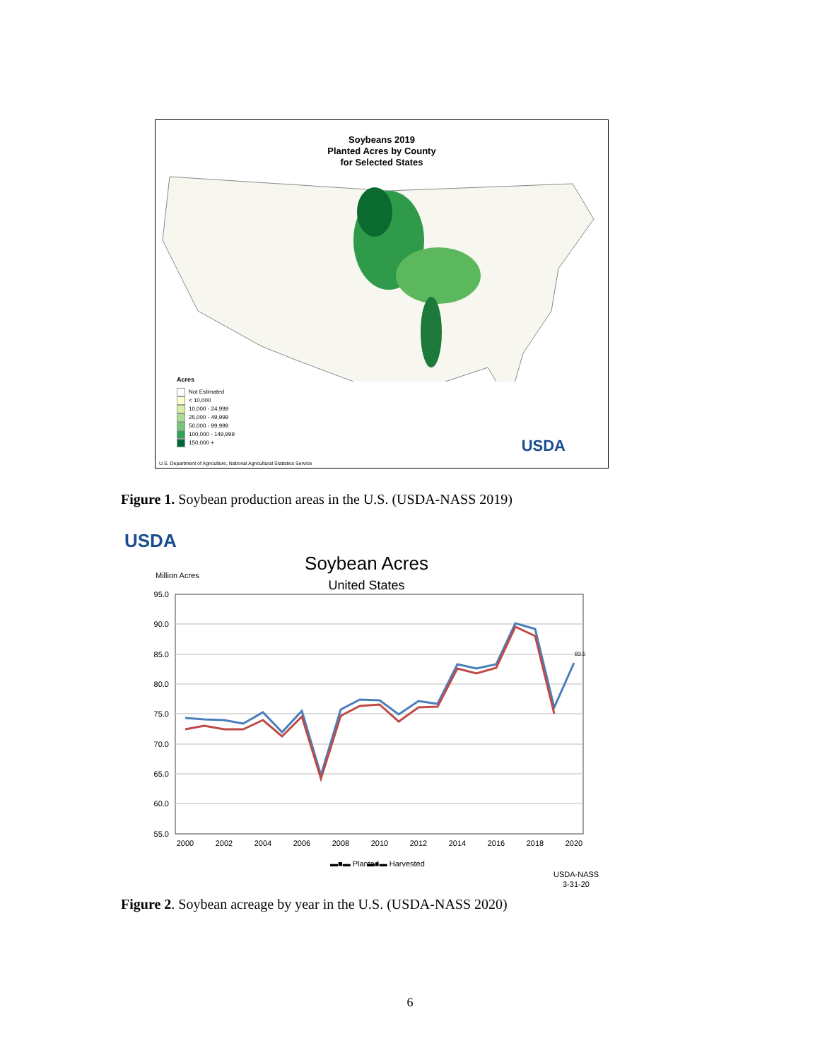Soybeans 2019
Planted Acres by County
for Selected States
Acres
Not Estimated
< 10,000
10,000 - 24,999
25,000 - 49,999
50,000 - 99,999
100,000 - 149,999
150,000 +
USDA
U.S. Department of Agriculture, National Agricultural Statistics Service
Figure 1. Soybean production areas in the U.S. (USDA-NASS 2019)
USDA
Million Acres
Soybean Acres
United States
95.0
90.0
85.0
80.0
75.0
70.0
65.0
60.0
55.0
2000
2002
2004
2006
2008
2010
2012
2014
2016
2018
2020
83.5
▬■▬ Planted
▬●▬ Harvested
USDA-NASS
3-31-20
Figure 2. Soybean acreage by year in the U.S. (USDA-NASS 2020)
6